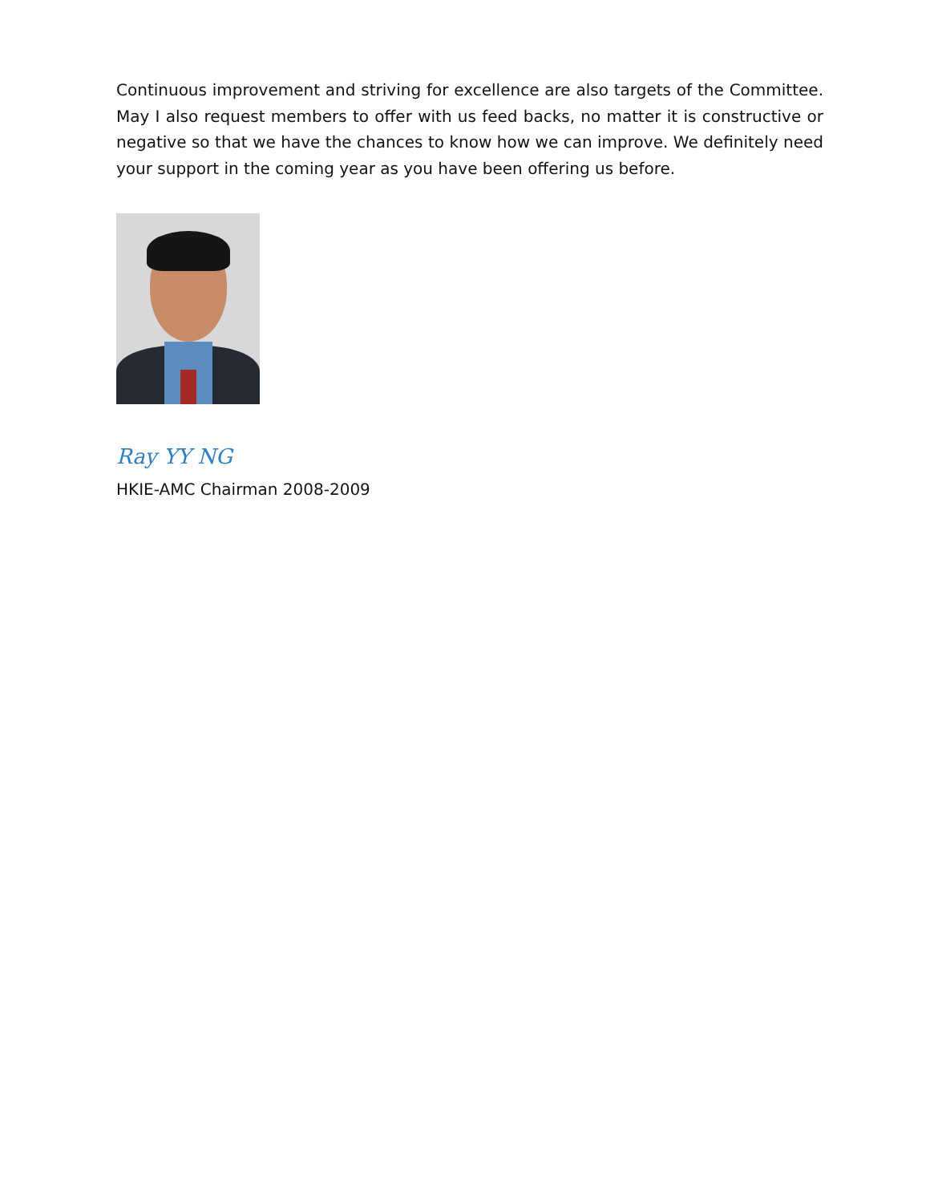Continuous improvement and striving for excellence are also targets of the Committee. May I also request members to offer with us feed backs, no matter it is constructive or negative so that we have the chances to know how we can improve. We definitely need your support in the coming year as you have been offering us before.
Ray YY NG
HKIE-AMC Chairman 2008-2009